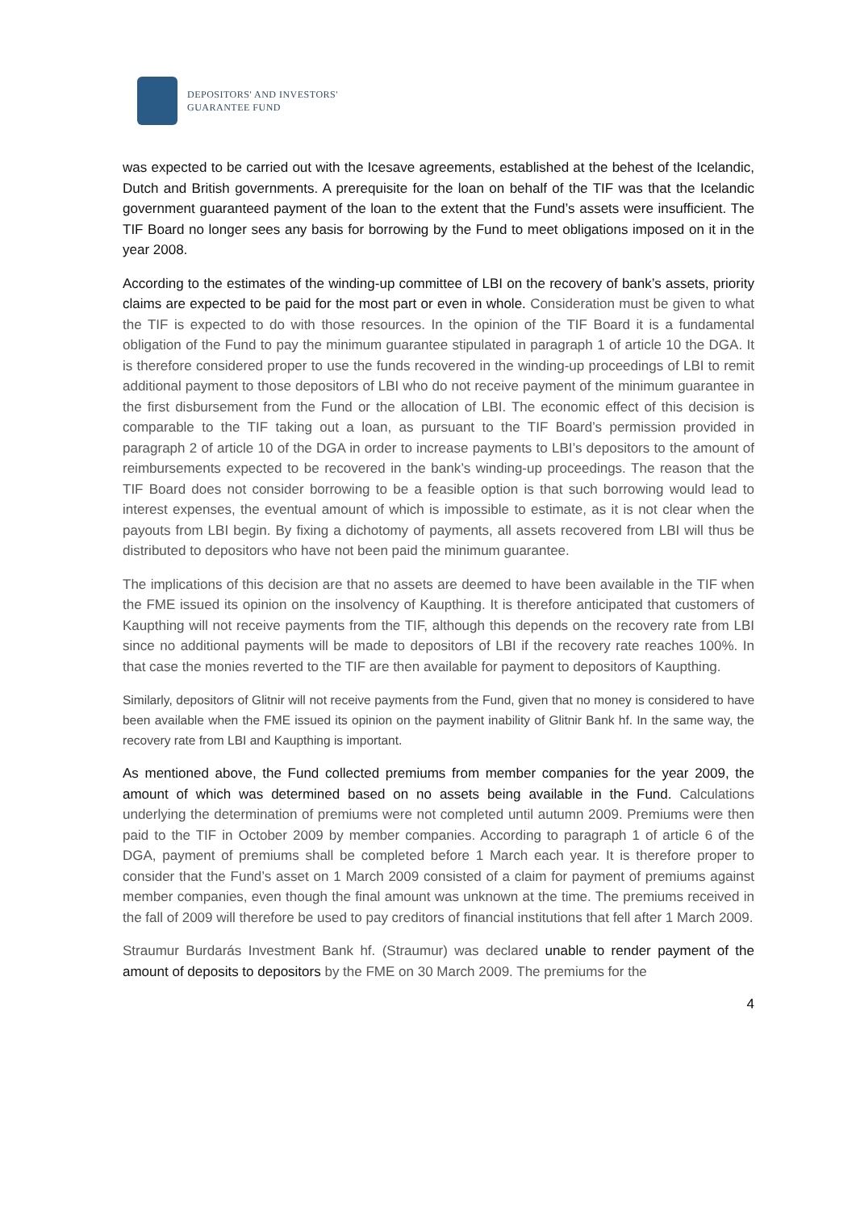DEPOSITORS' AND INVESTORS'
GUARANTEE FUND
was expected to be carried out with the Icesave agreements, established at the behest of the Icelandic, Dutch and British governments. A prerequisite for the loan on behalf of the TIF was that the Icelandic government guaranteed payment of the loan to the extent that the Fund’s assets were insufficient. The TIF Board no longer sees any basis for borrowing by the Fund to meet obligations imposed on it in the year 2008.
According to the estimates of the winding-up committee of LBI on the recovery of bank’s assets, priority claims are expected to be paid for the most part or even in whole. Consideration must be given to what the TIF is expected to do with those resources. In the opinion of the TIF Board it is a fundamental obligation of the Fund to pay the minimum guarantee stipulated in paragraph 1 of article 10 the DGA. It is therefore considered proper to use the funds recovered in the winding-up proceedings of LBI to remit additional payment to those depositors of LBI who do not receive payment of the minimum guarantee in the first disbursement from the Fund or the allocation of LBI. The economic effect of this decision is comparable to the TIF taking out a loan, as pursuant to the TIF Board’s permission provided in paragraph 2 of article 10 of the DGA in order to increase payments to LBI’s depositors to the amount of reimbursements expected to be recovered in the bank’s winding-up proceedings. The reason that the TIF Board does not consider borrowing to be a feasible option is that such borrowing would lead to interest expenses, the eventual amount of which is impossible to estimate, as it is not clear when the payouts from LBI begin. By fixing a dichotomy of payments, all assets recovered from LBI will thus be distributed to depositors who have not been paid the minimum guarantee.
The implications of this decision are that no assets are deemed to have been available in the TIF when the FME issued its opinion on the insolvency of Kaupthing. It is therefore anticipated that customers of Kaupthing will not receive payments from the TIF, although this depends on the recovery rate from LBI since no additional payments will be made to depositors of LBI if the recovery rate reaches 100%. In that case the monies reverted to the TIF are then available for payment to depositors of Kaupthing.
Similarly, depositors of Glitnir will not receive payments from the Fund, given that no money is considered to have been available when the FME issued its opinion on the payment inability of Glitnir Bank hf. In the same way, the recovery rate from LBI and Kaupthing is important.
As mentioned above, the Fund collected premiums from member companies for the year 2009, the amount of which was determined based on no assets being available in the Fund. Calculations underlying the determination of premiums were not completed until autumn 2009. Premiums were then paid to the TIF in October 2009 by member companies. According to paragraph 1 of article 6 of the DGA, payment of premiums shall be completed before 1 March each year. It is therefore proper to consider that the Fund’s asset on 1 March 2009 consisted of a claim for payment of premiums against member companies, even though the final amount was unknown at the time. The premiums received in the fall of 2009 will therefore be used to pay creditors of financial institutions that fell after 1 March 2009.
Straumur Burdarás Investment Bank hf. (Straumur) was declared unable to render payment of the amount of deposits to depositors by the FME on 30 March 2009. The premiums for the
4